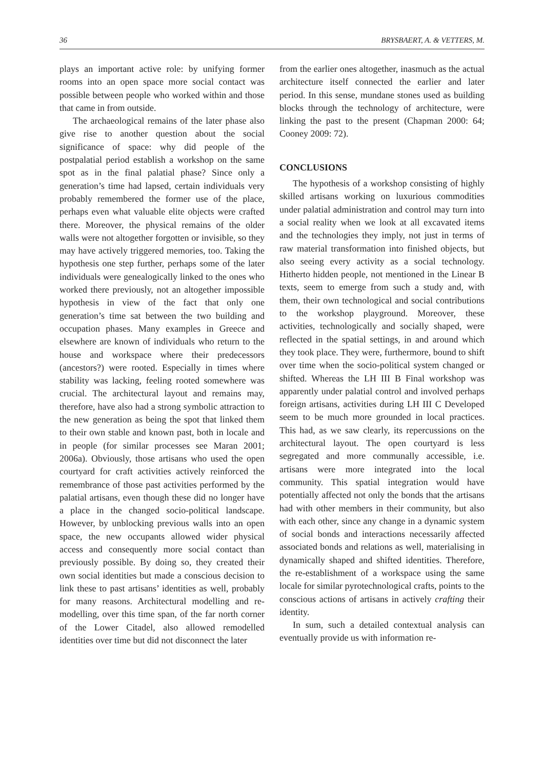36 BRYSBAERT, A. & VETTERS, M.
plays an important active role: by unifying former rooms into an open space more social contact was possible between people who worked within and those that came in from outside.
The archaeological remains of the later phase also give rise to another question about the social significance of space: why did people of the postpalatial period establish a workshop on the same spot as in the final palatial phase? Since only a generation’s time had lapsed, certain individuals very probably remembered the former use of the place, perhaps even what valuable elite objects were crafted there. Moreover, the physical remains of the older walls were not altogether forgotten or invisible, so they may have actively triggered memories, too. Taking the hypothesis one step further, perhaps some of the later individuals were genealogically linked to the ones who worked there previously, not an altogether impossible hypothesis in view of the fact that only one generation’s time sat between the two building and occupation phases. Many examples in Greece and elsewhere are known of individuals who return to the house and workspace where their predecessors (ancestors?) were rooted. Especially in times where stability was lacking, feeling rooted somewhere was crucial. The architectural layout and remains may, therefore, have also had a strong symbolic attraction to the new generation as being the spot that linked them to their own stable and known past, both in locale and in people (for similar processes see Maran 2001; 2006a). Obviously, those artisans who used the open courtyard for craft activities actively reinforced the remembrance of those past activities performed by the palatial artisans, even though these did no longer have a place in the changed socio-political landscape. However, by unblocking previous walls into an open space, the new occupants allowed wider physical access and consequently more social contact than previously possible. By doing so, they created their own social identities but made a conscious decision to link these to past artisans’ identities as well, probably for many reasons. Architectural modelling and re-modelling, over this time span, of the far north corner of the Lower Citadel, also allowed remodelled identities over time but did not disconnect the later
from the earlier ones altogether, inasmuch as the actual architecture itself connected the earlier and later period. In this sense, mundane stones used as building blocks through the technology of architecture, were linking the past to the present (Chapman 2000: 64; Cooney 2009: 72).
CONCLUSIONS
The hypothesis of a workshop consisting of highly skilled artisans working on luxurious commodities under palatial administration and control may turn into a social reality when we look at all excavated items and the technologies they imply, not just in terms of raw material transformation into finished objects, but also seeing every activity as a social technology. Hitherto hidden people, not mentioned in the Linear B texts, seem to emerge from such a study and, with them, their own technological and social contributions to the workshop playground. Moreover, these activities, technologically and socially shaped, were reflected in the spatial settings, in and around which they took place. They were, furthermore, bound to shift over time when the socio-political system changed or shifted. Whereas the LH III B Final workshop was apparently under palatial control and involved perhaps foreign artisans, activities during LH III C Developed seem to be much more grounded in local practices. This had, as we saw clearly, its repercussions on the architectural layout. The open courtyard is less segregated and more communally accessible, i.e. artisans were more integrated into the local community. This spatial integration would have potentially affected not only the bonds that the artisans had with other members in their community, but also with each other, since any change in a dynamic system of social bonds and interactions necessarily affected associated bonds and relations as well, materialising in dynamically shaped and shifted identities. Therefore, the re-establishment of a workspace using the same locale for similar pyrotechnological crafts, points to the conscious actions of artisans in actively crafting their identity.
In sum, such a detailed contextual analysis can eventually provide us with information re-